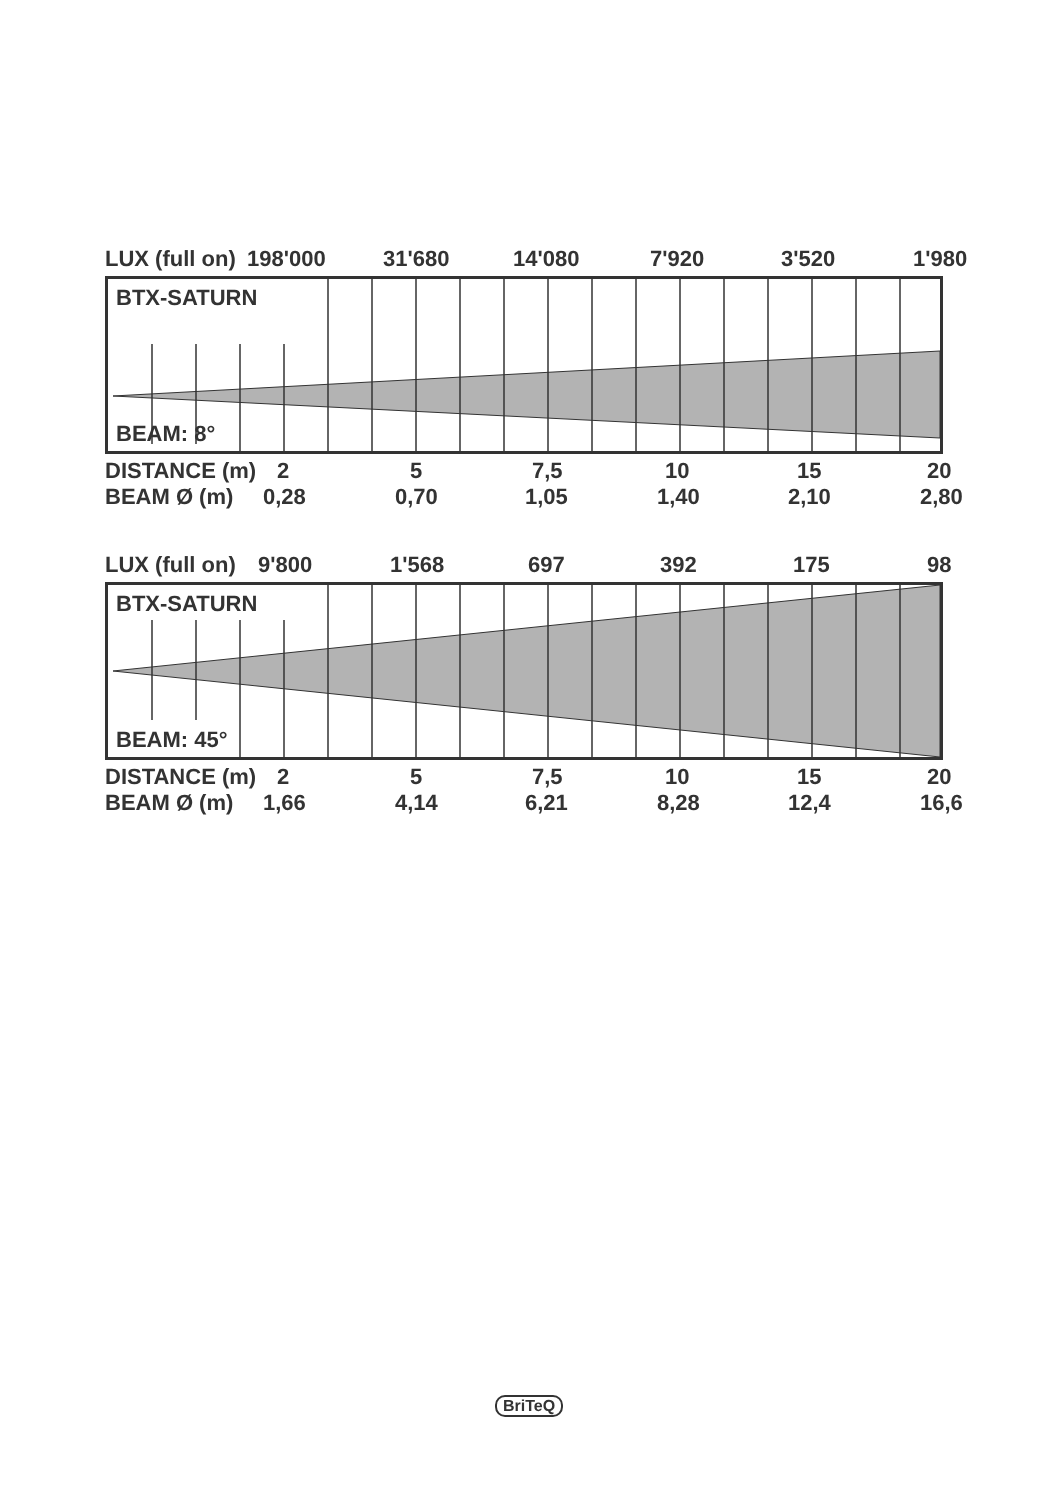LUX (full on) 198'000 31'680 14'080 7'920 3'520 1'980
BTX-SATURN
BEAM: 8°
DISTANCE (m) 2 5 7,5 10 15 20
BEAM Ø (m) 0,28 0,70 1,05 1,40 2,10 2,80
LUX (full on) 9'800 1'568 697 392 175 98
BTX-SATURN
BEAM: 45°
DISTANCE (m) 2 5 7,5 10 15 20
BEAM Ø (m) 1,66 4,14 6,21 8,28 12,4 16,6
BriTeQ